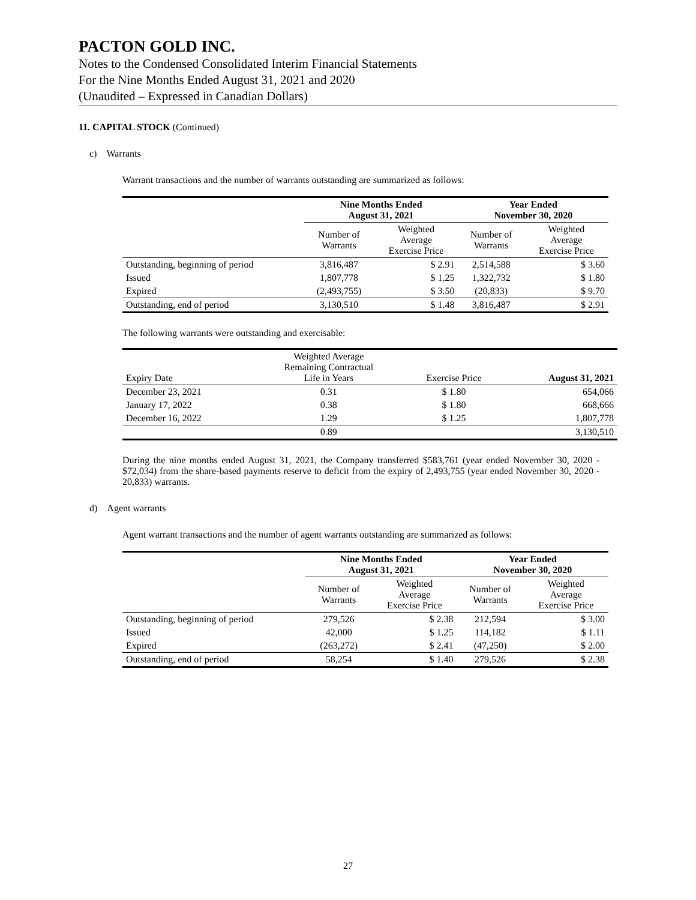PACTON GOLD INC.
Notes to the Condensed Consolidated Interim Financial Statements
For the Nine Months Ended August 31, 2021 and 2020
(Unaudited – Expressed in Canadian Dollars)
11. CAPITAL STOCK (Continued)
c) Warrants
Warrant transactions and the number of warrants outstanding are summarized as follows:
| | Nine Months Ended August 31, 2021 | | Year Ended November 30, 2020 | |
| --- | --- | --- | --- | --- |
| | Number of Warrants | Weighted Average Exercise Price | Number of Warrants | Weighted Average Exercise Price |
| Outstanding, beginning of period | 3,816,487 | $ 2.91 | 2,514,588 | $ 3.60 |
| Issued | 1,807,778 | $ 1.25 | 1,322,732 | $ 1.80 |
| Expired | (2,493,755) | $ 3.50 | (20,833) | $ 9.70 |
| Outstanding, end of period | 3,130,510 | $ 1.48 | 3,816,487 | $ 2.91 |
The following warrants were outstanding and exercisable:
| Expiry Date | Weighted Average Remaining Contractual Life in Years | Exercise Price | August 31, 2021 |
| December 23, 2021 | 0.31 | $ 1.80 | 654,066 |
| January 17, 2022 | 0.38 | $ 1.80 | 668,666 |
| December 16, 2022 | 1.29 | $ 1.25 | 1,807,778 |
| | 0.89 | | 3,130,510 |
During the nine months ended August 31, 2021, the Company transferred $583,761 (year ended November 30, 2020 - $72,034) from the share-based payments reserve to deficit from the expiry of 2,493,755 (year ended November 30, 2020 - 20,833) warrants.
d) Agent warrants
Agent warrant transactions and the number of agent warrants outstanding are summarized as follows:
| | Nine Months Ended August 31, 2021 | | Year Ended November 30, 2020 | |
| --- | --- | --- | --- | --- |
| | Number of Warrants | Weighted Average Exercise Price | Number of Warrants | Weighted Average Exercise Price |
| Outstanding, beginning of period | 279,526 | $ 2.38 | 212,594 | $ 3.00 |
| Issued | 42,000 | $ 1.25 | 114,182 | $ 1.11 |
| Expired | (263,272) | $ 2.41 | (47,250) | $ 2.00 |
| Outstanding, end of period | 58,254 | $ 1.40 | 279,526 | $ 2.38 |
27